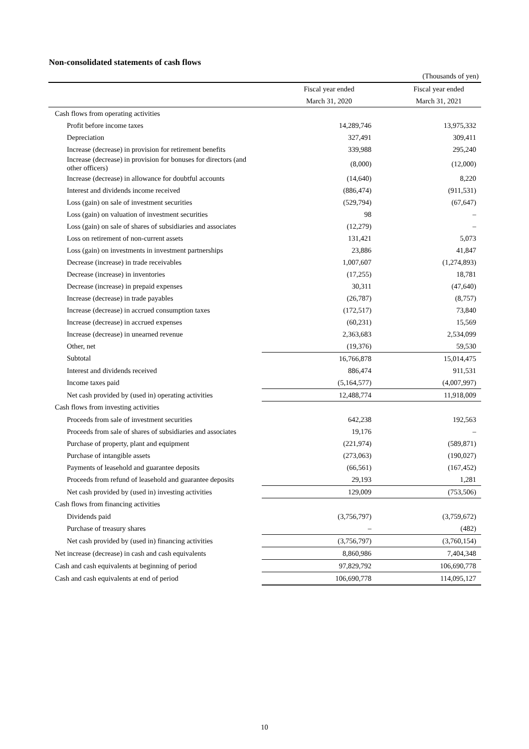Non-consolidated statements of cash flows
| | | (Thousands of yen) |
| | Fiscal year ended | Fiscal year ended |
| | March 31, 2020 | March 31, 2021 |
| Cash flows from operating activities | | |
| Profit before income taxes | 14,289,746 | 13,975,332 |
| Depreciation | 327,491 | 309,411 |
| Increase (decrease) in provision for retirement benefits | 339,988 | 295,240 |
| Increase (decrease) in provision for bonuses for directors (and other officers) | (8,000) | (12,000) |
| Increase (decrease) in allowance for doubtful accounts | (14,640) | 8,220 |
| Interest and dividends income received | (886,474) | (911,531) |
| Loss (gain) on sale of investment securities | (529,794) | (67,647) |
| Loss (gain) on valuation of investment securities | 98 | – |
| Loss (gain) on sale of shares of subsidiaries and associates | (12,279) | – |
| Loss on retirement of non-current assets | 131,421 | 5,073 |
| Loss (gain) on investments in investment partnerships | 23,886 | 41,847 |
| Decrease (increase) in trade receivables | 1,007,607 | (1,274,893) |
| Decrease (increase) in inventories | (17,255) | 18,781 |
| Decrease (increase) in prepaid expenses | 30,311 | (47,640) |
| Increase (decrease) in trade payables | (26,787) | (8,757) |
| Increase (decrease) in accrued consumption taxes | (172,517) | 73,840 |
| Increase (decrease) in accrued expenses | (60,231) | 15,569 |
| Increase (decrease) in unearned revenue | 2,363,683 | 2,534,099 |
| Other, net | (19,376) | 59,530 |
| Subtotal | 16,766,878 | 15,014,475 |
| Interest and dividends received | 886,474 | 911,531 |
| Income taxes paid | (5,164,577) | (4,007,997) |
| Net cash provided by (used in) operating activities | 12,488,774 | 11,918,009 |
| Cash flows from investing activities | | |
| Proceeds from sale of investment securities | 642,238 | 192,563 |
| Proceeds from sale of shares of subsidiaries and associates | 19,176 | – |
| Purchase of property, plant and equipment | (221,974) | (589,871) |
| Purchase of intangible assets | (273,063) | (190,027) |
| Payments of leasehold and guarantee deposits | (66,561) | (167,452) |
| Proceeds from refund of leasehold and guarantee deposits | 29,193 | 1,281 |
| Net cash provided by (used in) investing activities | 129,009 | (753,506) |
| Cash flows from financing activities | | |
| Dividends paid | (3,756,797) | (3,759,672) |
| Purchase of treasury shares | – | (482) |
| Net cash provided by (used in) financing activities | (3,756,797) | (3,760,154) |
| Net increase (decrease) in cash and cash equivalents | 8,860,986 | 7,404,348 |
| Cash and cash equivalents at beginning of period | 97,829,792 | 106,690,778 |
| Cash and cash equivalents at end of period | 106,690,778 | 114,095,127 |
10